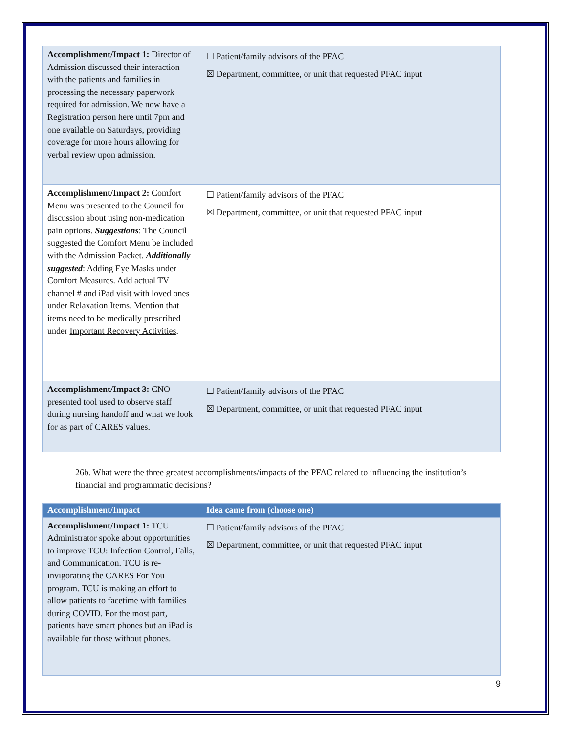| Accomplishment/Impact 1: Director of Admission discussed their interaction with the patients and families in processing the necessary paperwork required for admission. We now have a Registration person here until 7pm and one available on Saturdays, providing coverage for more hours allowing for verbal review upon admission. | ☐ Patient/family advisors of the PFAC ☒ Department, committee, or unit that requested PFAC input |
| Accomplishment/Impact 2: Comfort Menu was presented to the Council for discussion about using non-medication pain options. Suggestions : The Council suggested the Comfort Menu be included with the Admission Packet. Additionally suggested : Adding Eye Masks under Comfort Measures . Add actual TV channel # and iPad visit with loved ones under Relaxation Items . Mention that items need to be medically prescribed under Important Recovery Activities . | ☐ Patient/family advisors of the PFAC ☒ Department, committee, or unit that requested PFAC input |
| Accomplishment/Impact 3: CNO presented tool used to observe staff during nursing handoff and what we look for as part of CARES values. | ☐ Patient/family advisors of the PFAC ☒ Department, committee, or unit that requested PFAC input |
26b. What were the three greatest accomplishments/impacts of the PFAC related to influencing the institution’s financial and programmatic decisions?
| Accomplishment/Impact | Idea came from (choose one) |
| --- | --- |
| Accomplishment/Impact 1: TCU Administrator spoke about opportunities to improve TCU: Infection Control, Falls, and Communication. TCU is re-invigorating the CARES For You program. TCU is making an effort to allow patients to facetime with families during COVID. For the most part, patients have smart phones but an iPad is available for those without phones. | ☐ Patient/family advisors of the PFAC ☒ Department, committee, or unit that requested PFAC input |
9